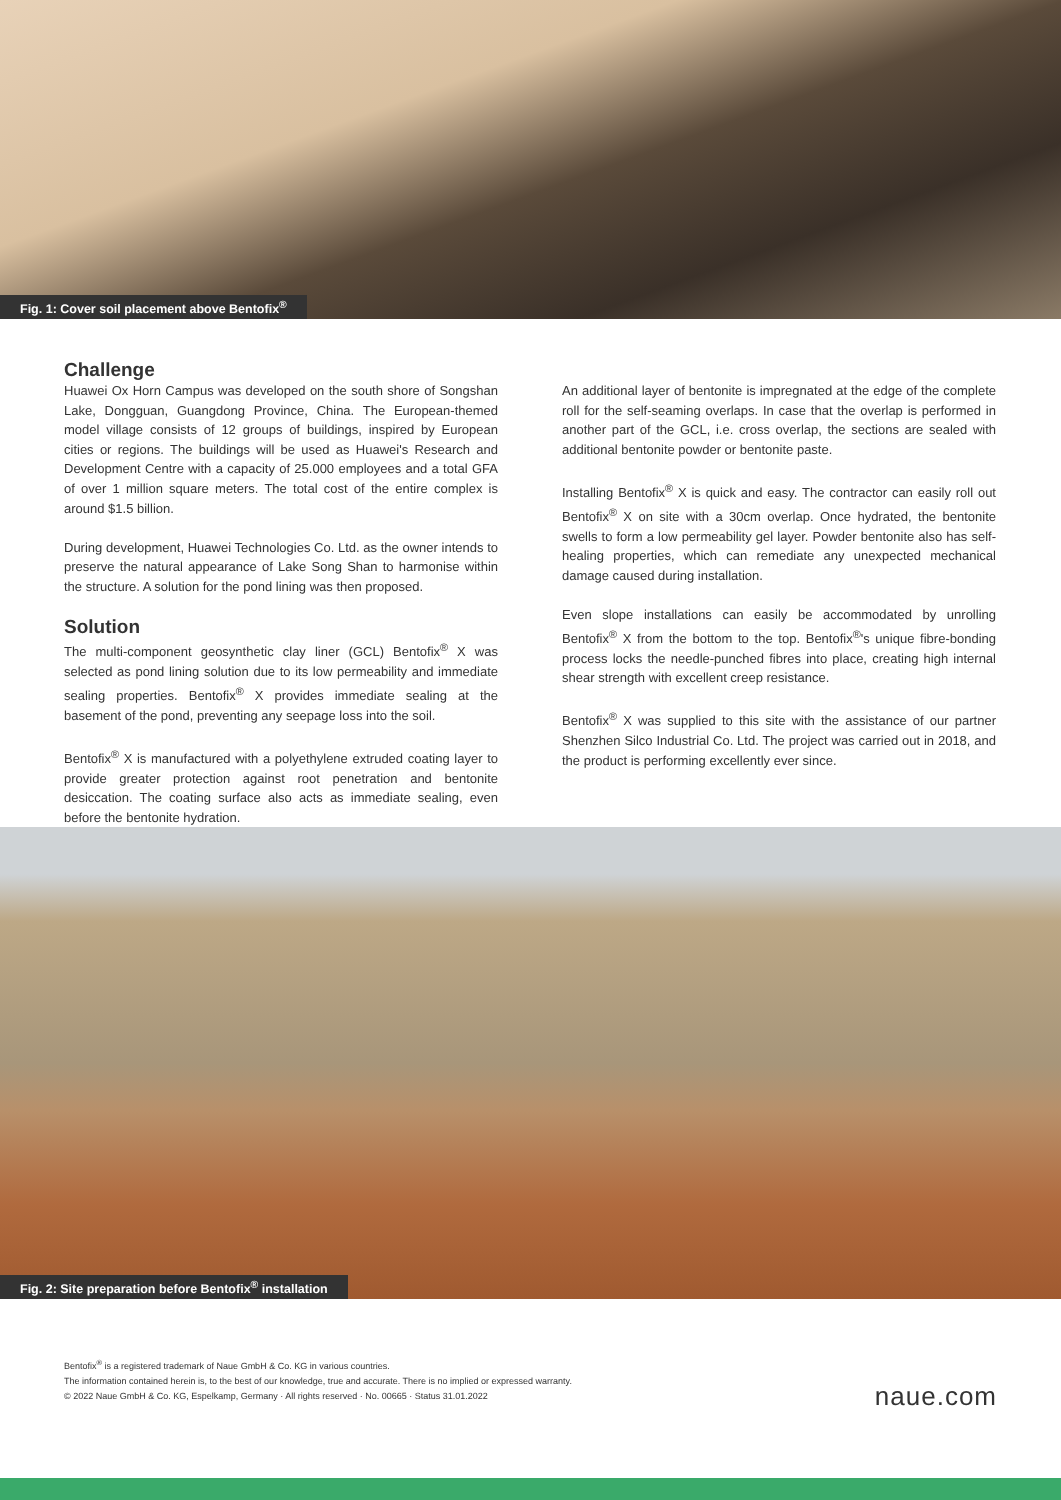Fig. 1: Cover soil placement above Bentofix<sup>®</sup>
Challenge
Huawei Ox Horn Campus was developed on the south shore of Song­shan Lake, Dongguan, Guangdong Province, China. The European-themed model village consists of 12 groups of buildings, inspired by European cities or regions. The buildings will be used as Huawei's Re­search and Development Centre with a capacity of 25.000 employees and a total GFA of over 1 million square meters. The total cost of the entire complex is around $1.5 billion.
During development, Huawei Technologies Co. Ltd. as the owner in­tends to preserve the natural appearance of Lake Song Shan to har­monise within the structure. A solution for the pond lining was then proposed.
Solution
The multi-component geosynthetic clay liner (GCL) Bentofix<sup>®</sup> X was selected as pond lining solution due to its low permeability and im­mediate sealing properties. Bentofix<sup>®</sup> X provides immediate sealing at the basement of the pond, preventing any seepage loss into the soil.
Bentofix<sup>®</sup> X is manufactured with a polyethylene extruded coating lay­er to provide greater protection against root penetration and bentonite desiccation. The coating surface also acts as immediate sealing, even before the bentonite hydration.
An additional layer of bentonite is impregnated at the edge of the com­plete roll for the self-seaming overlaps. In case that the overlap is per­formed in another part of the GCL, i.e. cross overlap, the sections are sealed with additional bentonite powder or bentonite paste.
Installing Bentofix<sup>®</sup> X is quick and easy. The contractor can easily roll out Bentofix<sup>®</sup> X on site with a 30cm overlap. Once hydrated, the ben­tonite swells to form a low permeability gel layer. Powder bentonite also has self-healing properties, which can remediate any unexpected mechanical damage caused during installation.
Even slope installations can easily be accommodated by unrolling Bentofix<sup>®</sup> X from the bottom to the top. Bentofix<sup>®</sup>'s unique fibre-bond­ing process locks the needle-punched fibres into place, creating high internal shear strength with excellent creep resistance.
Bentofix<sup>®</sup> X was supplied to this site with the assistance of our partner Shenzhen Silco Industrial Co. Ltd. The project was carried out in 2018, and the product is performing excellently ever since.
Fig. 2: Site preparation before Bentofix<sup>®</sup> installation
Bentofix<sup>®</sup> is a registered trademark of Naue GmbH & Co. KG in various countries.
The information contained herein is, to the best of our knowledge, true and accurate. There is no implied or expressed warranty.
© 2022 Naue GmbH & Co. KG, Espelkamp, Germany · All rights reserved · No. 00665 · Status 31.01.2022
naue.com